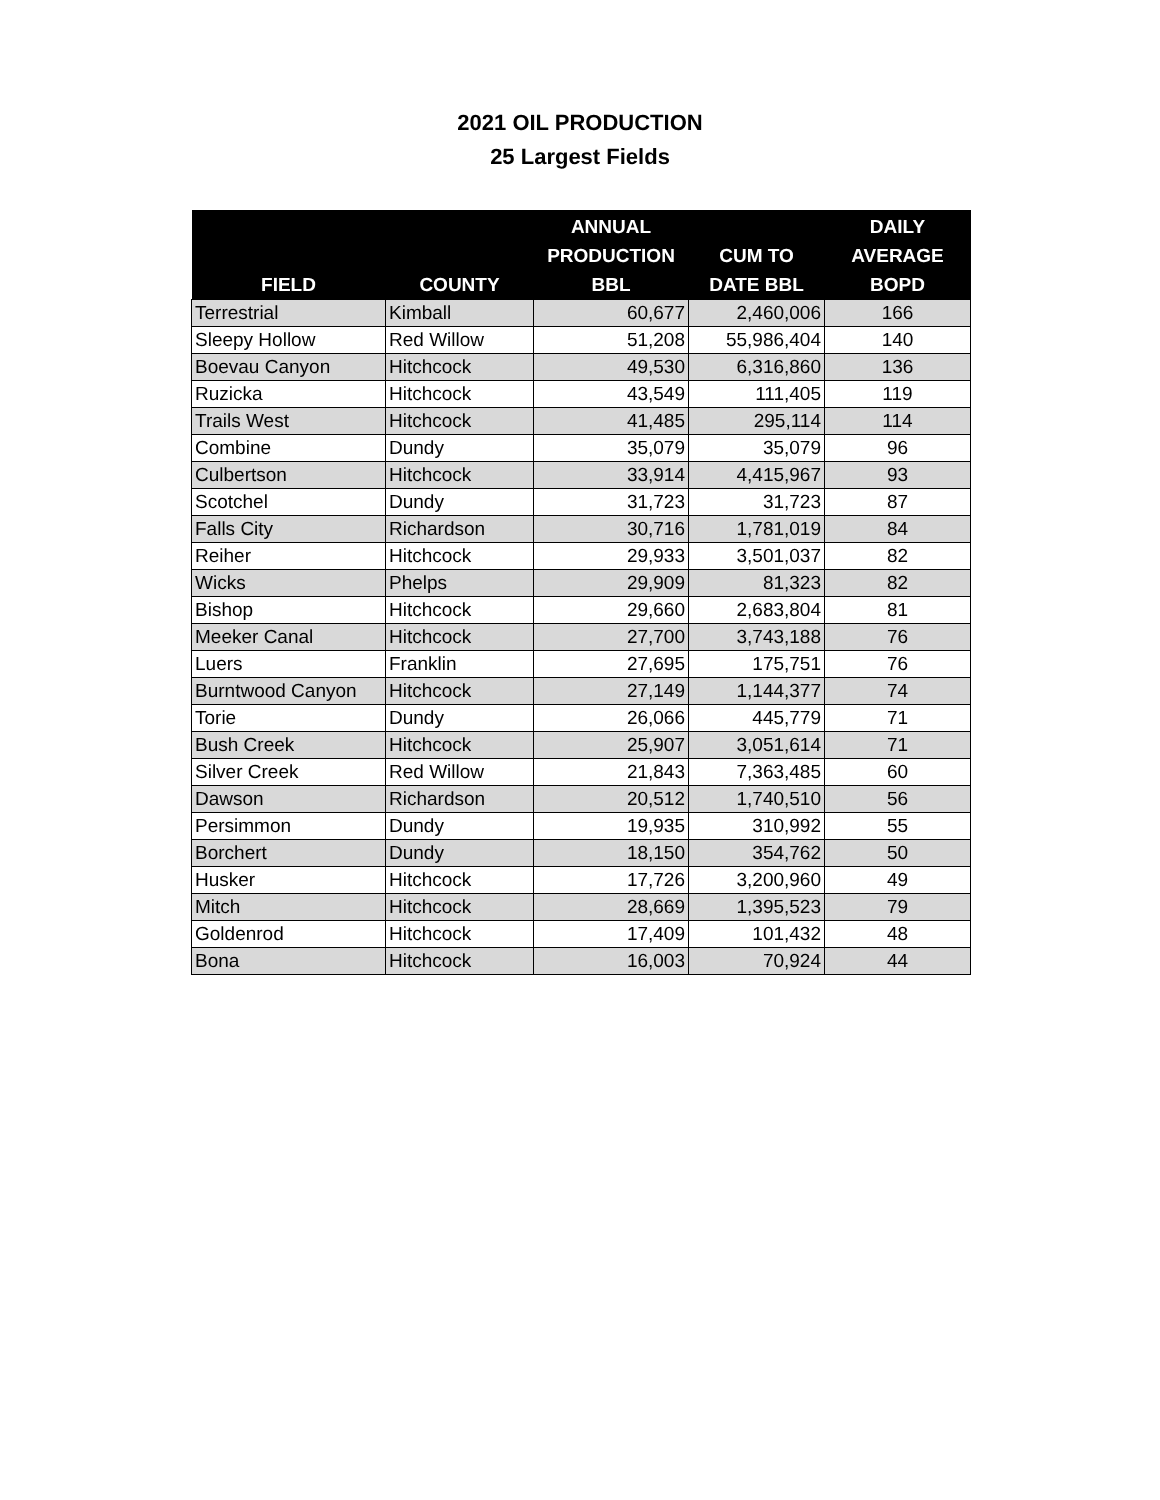2021 OIL PRODUCTION
25 Largest Fields
| FIELD | COUNTY | ANNUAL PRODUCTION BBL | CUM TO DATE BBL | DAILY AVERAGE BOPD |
| --- | --- | --- | --- | --- |
| Terrestrial | Kimball | 60,677 | 2,460,006 | 166 |
| Sleepy Hollow | Red Willow | 51,208 | 55,986,404 | 140 |
| Boevau Canyon | Hitchcock | 49,530 | 6,316,860 | 136 |
| Ruzicka | Hitchcock | 43,549 | 111,405 | 119 |
| Trails West | Hitchcock | 41,485 | 295,114 | 114 |
| Combine | Dundy | 35,079 | 35,079 | 96 |
| Culbertson | Hitchcock | 33,914 | 4,415,967 | 93 |
| Scotchel | Dundy | 31,723 | 31,723 | 87 |
| Falls City | Richardson | 30,716 | 1,781,019 | 84 |
| Reiher | Hitchcock | 29,933 | 3,501,037 | 82 |
| Wicks | Phelps | 29,909 | 81,323 | 82 |
| Bishop | Hitchcock | 29,660 | 2,683,804 | 81 |
| Meeker Canal | Hitchcock | 27,700 | 3,743,188 | 76 |
| Luers | Franklin | 27,695 | 175,751 | 76 |
| Burntwood Canyon | Hitchcock | 27,149 | 1,144,377 | 74 |
| Torie | Dundy | 26,066 | 445,779 | 71 |
| Bush Creek | Hitchcock | 25,907 | 3,051,614 | 71 |
| Silver Creek | Red Willow | 21,843 | 7,363,485 | 60 |
| Dawson | Richardson | 20,512 | 1,740,510 | 56 |
| Persimmon | Dundy | 19,935 | 310,992 | 55 |
| Borchert | Dundy | 18,150 | 354,762 | 50 |
| Husker | Hitchcock | 17,726 | 3,200,960 | 49 |
| Mitch | Hitchcock | 28,669 | 1,395,523 | 79 |
| Goldenrod | Hitchcock | 17,409 | 101,432 | 48 |
| Bona | Hitchcock | 16,003 | 70,924 | 44 |